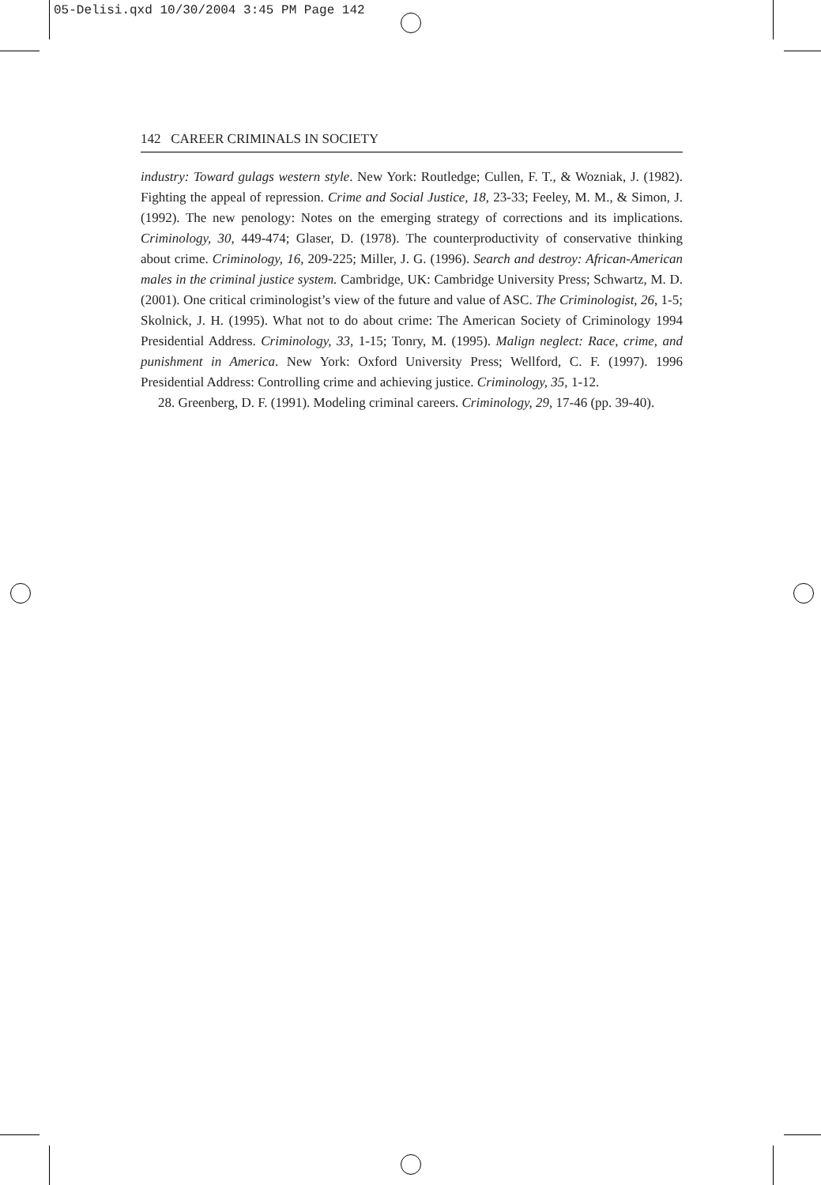05-Delisi.qxd 10/30/2004 3:45 PM Page 142
142 CAREER CRIMINALS IN SOCIETY
industry: Toward gulags western style. New York: Routledge; Cullen, F. T., & Wozniak, J. (1982). Fighting the appeal of repression. Crime and Social Justice, 18, 23-33; Feeley, M. M., & Simon, J. (1992). The new penology: Notes on the emerging strategy of corrections and its implications. Criminology, 30, 449-474; Glaser, D. (1978). The counterproductivity of conservative thinking about crime. Criminology, 16, 209-225; Miller, J. G. (1996). Search and destroy: African-American males in the criminal justice system. Cambridge, UK: Cambridge University Press; Schwartz, M. D. (2001). One critical criminologist’s view of the future and value of ASC. The Criminologist, 26, 1-5; Skolnick, J. H. (1995). What not to do about crime: The American Society of Criminology 1994 Presidential Address. Criminology, 33, 1-15; Tonry, M. (1995). Malign neglect: Race, crime, and punishment in America. New York: Oxford University Press; Wellford, C. F. (1997). 1996 Presidential Address: Controlling crime and achieving justice. Criminology, 35, 1-12.
28. Greenberg, D. F. (1991). Modeling criminal careers. Criminology, 29, 17-46 (pp. 39-40).